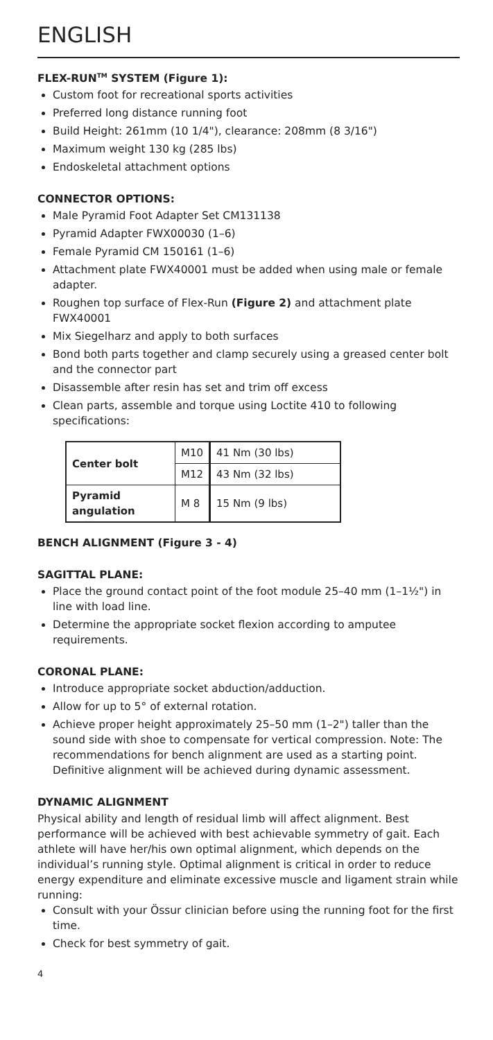ENGLISH
FLEX-RUN<sup>TM</sup> SYSTEM (Figure 1):
Custom foot for recreational sports activities
Preferred long distance running foot
Build Height: 261mm (10 1/4"), clearance: 208mm (8 3/16")
Maximum weight 130 kg (285 lbs)
Endoskeletal attachment options
CONNECTOR OPTIONS:
Male Pyramid Foot Adapter Set CM131138
Pyramid Adapter FWX00030 (1–6)
Female Pyramid CM 150161 (1–6)
Attachment plate FWX40001 must be added when using male or female adapter.
Roughen top surface of Flex-Run (Figure 2) and attachment plate FWX40001
Mix Siegelharz and apply to both surfaces
Bond both parts together and clamp securely using a greased center bolt and the connector part
Disassemble after resin has set and trim off excess
Clean parts, assemble and torque using Loctite 410 to following specifications:
| Center bolt | M10 | 41 Nm (30 lbs) |
| | M12 | 43 Nm (32 lbs) |
| Pyramid angulation | M 8 | 15 Nm (9 lbs) |
BENCH ALIGNMENT (Figure 3 - 4)
SAGITTAL PLANE:
Place the ground contact point of the foot module 25–40 mm (1–1½") in line with load line.
Determine the appropriate socket flexion according to amputee requirements.
CORONAL PLANE:
Introduce appropriate socket abduction/adduction.
Allow for up to 5° of external rotation.
Achieve proper height approximately 25–50 mm (1–2") taller than the sound side with shoe to compensate for vertical compression. Note: The recommendations for bench alignment are used as a starting point. Definitive alignment will be achieved during dynamic assessment.
DYNAMIC ALIGNMENT
Physical ability and length of residual limb will affect alignment. Best performance will be achieved with best achievable symmetry of gait. Each athlete will have her/his own optimal alignment, which depends on the individual’s running style. Optimal alignment is critical in order to reduce energy expenditure and eliminate excessive muscle and ligament strain while running:
Consult with your Össur clinician before using the running foot for the first time.
Check for best symmetry of gait.
4